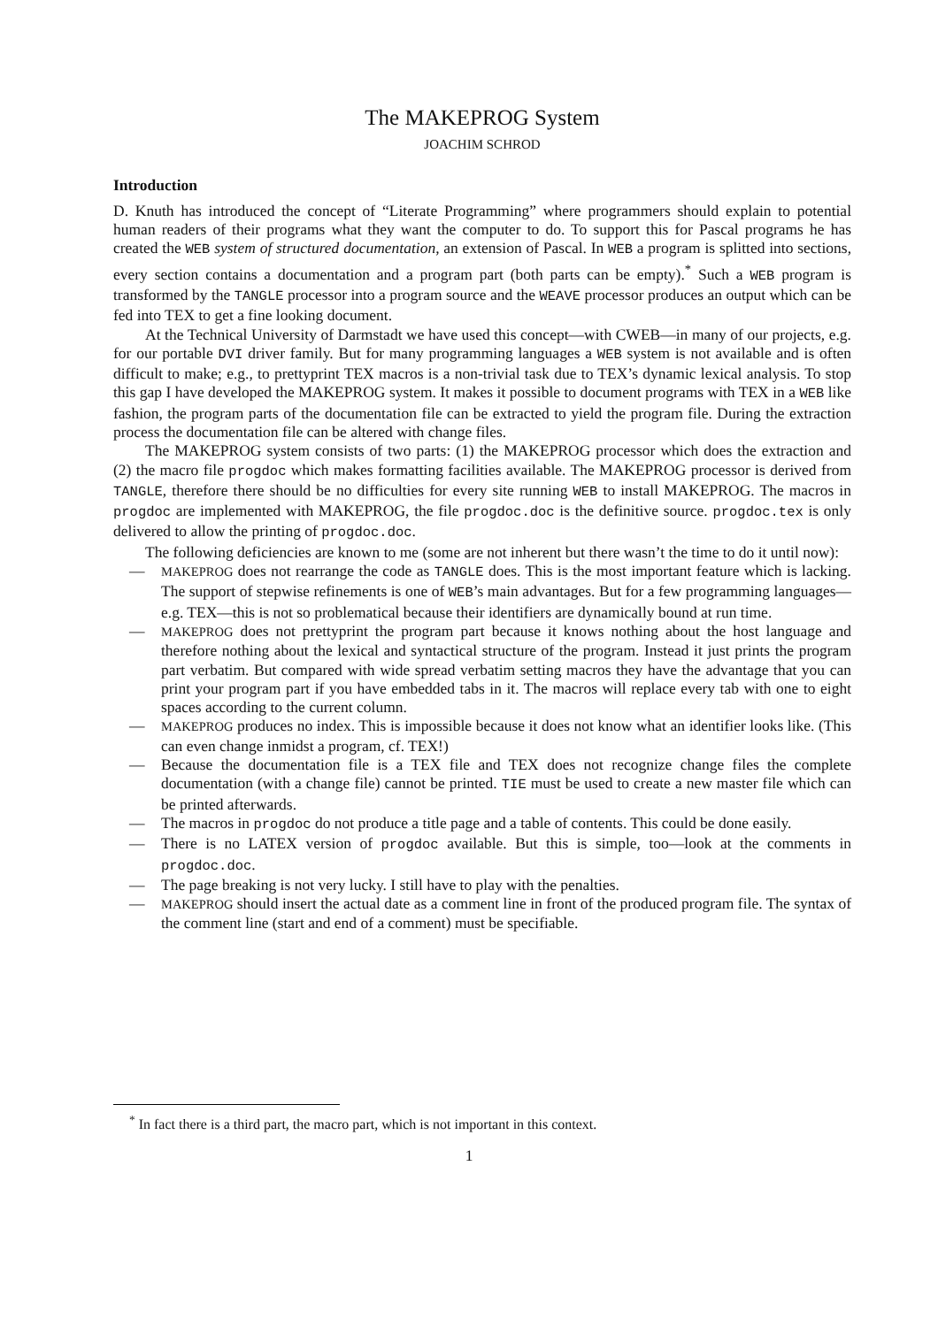The MAKEPROG System
JOACHIM SCHROD
Introduction
D. Knuth has introduced the concept of “Literate Programming” where programmers should explain to potential human readers of their programs what they want the computer to do. To support this for Pascal programs he has created the WEB system of structured documentation, an extension of Pascal. In WEB a program is splitted into sections, every section contains a documentation and a program part (both parts can be empty).<sup>*</sup> Such a WEB program is transformed by the TANGLE processor into a program source and the WEAVE processor produces an output which can be fed into TEX to get a fine looking document.
At the Technical University of Darmstadt we have used this concept—with CWEB—in many of our projects, e.g. for our portable DVI driver family. But for many programming languages a WEB system is not available and is often difficult to make; e.g., to prettyprint TEX macros is a non-trivial task due to TEX’s dynamic lexical analysis. To stop this gap I have developed the MAKEPROG system. It makes it possible to document programs with TEX in a WEB like fashion, the program parts of the documentation file can be extracted to yield the program file. During the extraction process the documentation file can be altered with change files.
The MAKEPROG system consists of two parts: (1) the MAKEPROG processor which does the extraction and (2) the macro file progdoc which makes formatting facilities available. The MAKEPROG processor is derived from TANGLE, therefore there should be no difficulties for every site running WEB to install MAKE­PROG. The macros in progdoc are implemented with MAKEPROG, the file progdoc.doc is the definitive source. progdoc.tex is only delivered to allow the printing of progdoc.doc.
The following deficiencies are known to me (some are not inherent but there wasn’t the time to do it until now):
— MAKEPROG does not rearrange the code as TANGLE does. This is the most important feature which is lacking. The support of stepwise refinements is one of WEB’s main advantages. But for a few programming languages—e.g. TEX—this is not so problematical because their identifiers are dynamically bound at run time.
— MAKEPROG does not prettyprint the program part because it knows nothing about the host language and therefore nothing about the lexical and syntactical structure of the program. Instead it just prints the program part verbatim. But compared with wide spread verbatim setting macros they have the advantage that you can print your program part if you have embedded tabs in it. The macros will replace every tab with one to eight spaces according to the current column.
— MAKEPROG produces no index. This is impossible because it does not know what an identifier looks like. (This can even change inmidst a program, cf. TEX!)
— Because the documentation file is a TEX file and TEX does not recognize change files the complete documentation (with a change file) cannot be printed. TIE must be used to create a new master file which can be printed afterwards.
— The macros in progdoc do not produce a title page and a table of contents. This could be done easily.
— There is no LATEX version of progdoc available. But this is simple, too—look at the comments in progdoc.doc.
— The page breaking is not very lucky. I still have to play with the penalties.
— MAKEPROG should insert the actual date as a comment line in front of the produced program file. The syntax of the comment line (start and end of a comment) must be specifiable.
<sup>*</sup> In fact there is a third part, the macro part, which is not important in this context.
1